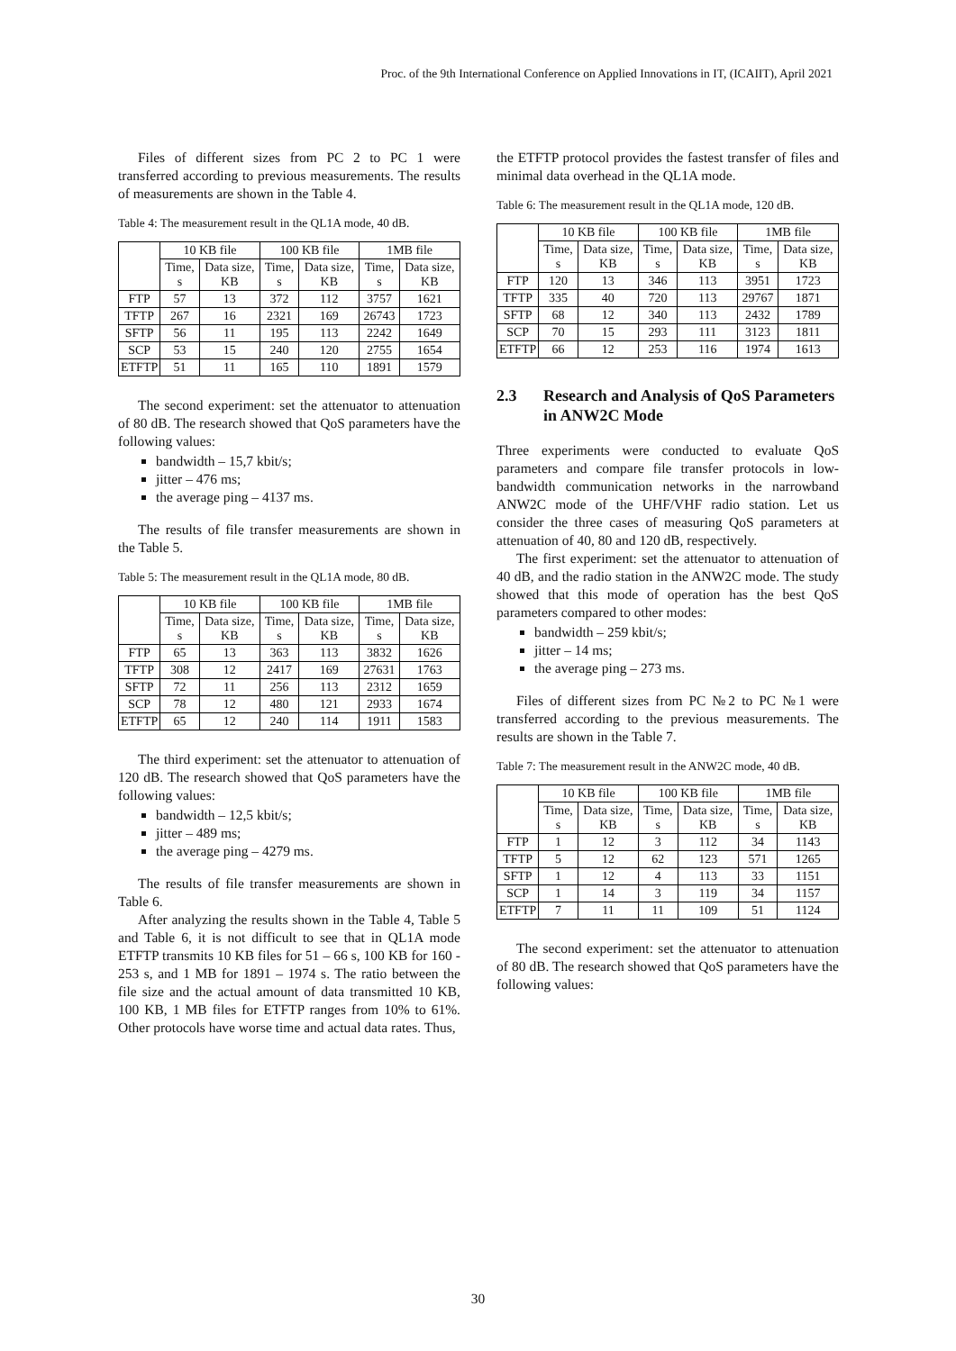Proc. of the 9th International Conference on Applied Innovations in IT, (ICAIIT), April 2021
Files of different sizes from PC 2 to PC 1 were transferred according to previous measurements. The results of measurements are shown in the Table 4.
Table 4: The measurement result in the QL1A mode, 40 dB.
| | 10 KB file | | 100 KB file | | 1MB file | |
| --- | --- | --- | --- | --- | --- | --- |
| | Time, s | Data size, KB | Time, s | Data size, KB | Time, s | Data size, KB |
| FTP | 57 | 13 | 372 | 112 | 3757 | 1621 |
| TFTP | 267 | 16 | 2321 | 169 | 26743 | 1723 |
| SFTP | 56 | 11 | 195 | 113 | 2242 | 1649 |
| SCP | 53 | 15 | 240 | 120 | 2755 | 1654 |
| ETFTP | 51 | 11 | 165 | 110 | 1891 | 1579 |
The second experiment: set the attenuator to attenuation of 80 dB. The research showed that QoS parameters have the following values:
bandwidth – 15,7 kbit/s;
jitter – 476 ms;
the average ping – 4137 ms.
The results of file transfer measurements are shown in the Table 5.
Table 5: The measurement result in the QL1A mode, 80 dB.
| | 10 KB file | | 100 KB file | | 1MB file | |
| --- | --- | --- | --- | --- | --- | --- |
| | Time, s | Data size, KB | Time, s | Data size, KB | Time, s | Data size, KB |
| FTP | 65 | 13 | 363 | 113 | 3832 | 1626 |
| TFTP | 308 | 12 | 2417 | 169 | 27631 | 1763 |
| SFTP | 72 | 11 | 256 | 113 | 2312 | 1659 |
| SCP | 78 | 12 | 480 | 121 | 2933 | 1674 |
| ETFTP | 65 | 12 | 240 | 114 | 1911 | 1583 |
The third experiment: set the attenuator to attenuation of 120 dB. The research showed that QoS parameters have the following values:
bandwidth – 12,5 kbit/s;
jitter – 489 ms;
the average ping – 4279 ms.
The results of file transfer measurements are shown in Table 6.
After analyzing the results shown in the Table 4, Table 5 and Table 6, it is not difficult to see that in QL1A mode ETFTP transmits 10 KB files for 51 – 66 s, 100 KB for 160 - 253 s, and 1 MB for 1891 – 1974 s. The ratio between the file size and the actual amount of data transmitted 10 KB, 100 KB, 1 MB files for ETFTP ranges from 10% to 61%. Other protocols have worse time and actual data rates. Thus,
the ETFTP protocol provides the fastest transfer of files and minimal data overhead in the QL1A mode.
Table 6: The measurement result in the QL1A mode, 120 dB.
| | 10 KB file | | 100 KB file | | 1MB file | |
| --- | --- | --- | --- | --- | --- | --- |
| | Time, s | Data size, KB | Time, s | Data size, KB | Time, s | Data size, KB |
| FTP | 120 | 13 | 346 | 113 | 3951 | 1723 |
| TFTP | 335 | 40 | 720 | 113 | 29767 | 1871 |
| SFTP | 68 | 12 | 340 | 113 | 2432 | 1789 |
| SCP | 70 | 15 | 293 | 111 | 3123 | 1811 |
| ETFTP | 66 | 12 | 253 | 116 | 1974 | 1613 |
2.3 Research and Analysis of QoS Parameters in ANW2C Mode
Three experiments were conducted to evaluate QoS parameters and compare file transfer protocols in low-bandwidth communication networks in the narrowband ANW2C mode of the UHF/VHF radio station. Let us consider the three cases of measuring QoS parameters at attenuation of 40, 80 and 120 dB, respectively.
The first experiment: set the attenuator to attenuation of 40 dB, and the radio station in the ANW2C mode. The study showed that this mode of operation has the best QoS parameters compared to other modes:
bandwidth – 259 kbit/s;
jitter – 14 ms;
the average ping – 273 ms.
Files of different sizes from PC №2 to PC №1 were transferred according to the previous measurements. The results are shown in the Table 7.
Table 7: The measurement result in the ANW2C mode, 40 dB.
| | 10 KB file | | 100 KB file | | 1MB file | |
| --- | --- | --- | --- | --- | --- | --- |
| | Time, s | Data size, KB | Time, s | Data size, KB | Time, s | Data size, KB |
| FTP | 1 | 12 | 3 | 112 | 34 | 1143 |
| TFTP | 5 | 12 | 62 | 123 | 571 | 1265 |
| SFTP | 1 | 12 | 4 | 113 | 33 | 1151 |
| SCP | 1 | 14 | 3 | 119 | 34 | 1157 |
| ETFTP | 7 | 11 | 11 | 109 | 51 | 1124 |
The second experiment: set the attenuator to attenuation of 80 dB. The research showed that QoS parameters have the following values:
30